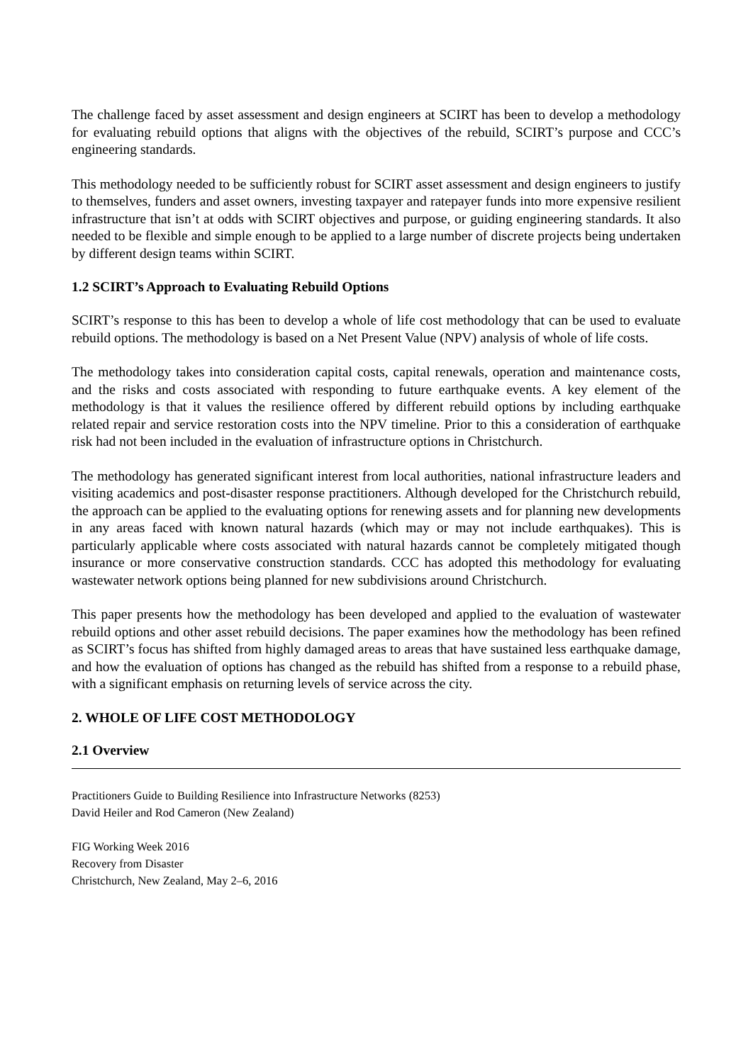The challenge faced by asset assessment and design engineers at SCIRT has been to develop a methodology for evaluating rebuild options that aligns with the objectives of the rebuild, SCIRT’s purpose and CCC’s engineering standards.
This methodology needed to be sufficiently robust for SCIRT asset assessment and design engineers to justify to themselves, funders and asset owners, investing taxpayer and ratepayer funds into more expensive resilient infrastructure that isn’t at odds with SCIRT objectives and purpose, or guiding engineering standards. It also needed to be flexible and simple enough to be applied to a large number of discrete projects being undertaken by different design teams within SCIRT.
1.2 SCIRT’s Approach to Evaluating Rebuild Options
SCIRT’s response to this has been to develop a whole of life cost methodology that can be used to evaluate rebuild options. The methodology is based on a Net Present Value (NPV) analysis of whole of life costs.
The methodology takes into consideration capital costs, capital renewals, operation and maintenance costs, and the risks and costs associated with responding to future earthquake events. A key element of the methodology is that it values the resilience offered by different rebuild options by including earthquake related repair and service restoration costs into the NPV timeline. Prior to this a consideration of earthquake risk had not been included in the evaluation of infrastructure options in Christchurch.
The methodology has generated significant interest from local authorities, national infrastructure leaders and visiting academics and post-disaster response practitioners. Although developed for the Christchurch rebuild, the approach can be applied to the evaluating options for renewing assets and for planning new developments in any areas faced with known natural hazards (which may or may not include earthquakes). This is particularly applicable where costs associated with natural hazards cannot be completely mitigated though insurance or more conservative construction standards. CCC has adopted this methodology for evaluating wastewater network options being planned for new subdivisions around Christchurch.
This paper presents how the methodology has been developed and applied to the evaluation of wastewater rebuild options and other asset rebuild decisions. The paper examines how the methodology has been refined as SCIRT’s focus has shifted from highly damaged areas to areas that have sustained less earthquake damage, and how the evaluation of options has changed as the rebuild has shifted from a response to a rebuild phase, with a significant emphasis on returning levels of service across the city.
2. WHOLE OF LIFE COST METHODOLOGY
2.1 Overview
Practitioners Guide to Building Resilience into Infrastructure Networks (8253)
David Heiler and Rod Cameron (New Zealand)
FIG Working Week 2016
Recovery from Disaster
Christchurch, New Zealand, May 2–6, 2016